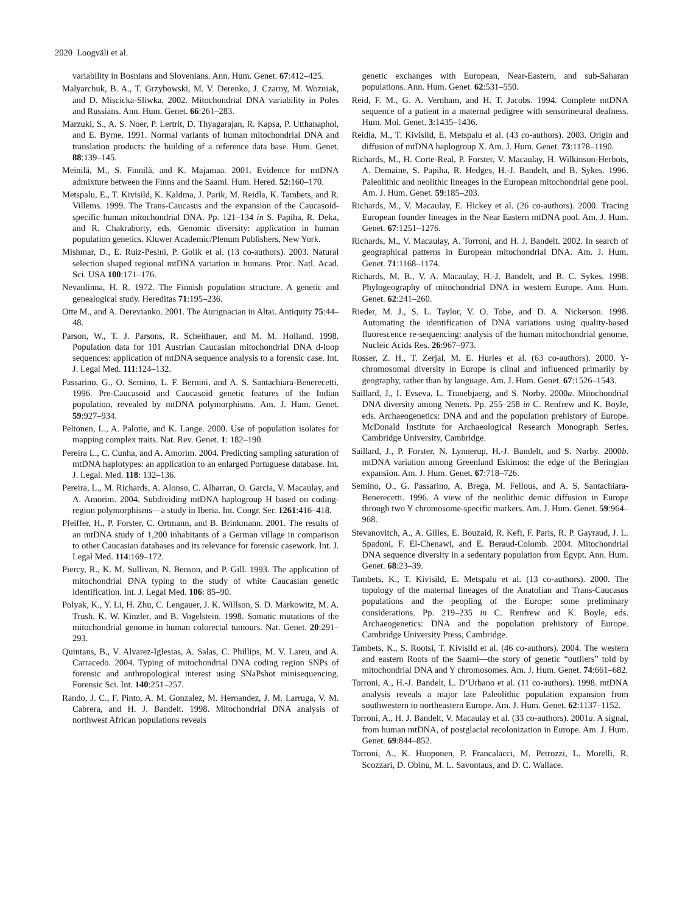2020 Loogväli et al.
variability in Bosnians and Slovenians. Ann. Hum. Genet. 67:412–425.
Malyarchuk, B. A., T. Grzybowski, M. V. Derenko, J. Czarny, M. Wozniak, and D. Miscicka-Sliwka. 2002. Mitochondrial DNA variability in Poles and Russians. Ann. Hum. Genet. 66:261–283.
Marzuki, S., A. S. Noer, P. Lertrit, D. Thyagarajan, R. Kapsa, P. Utthanaphol, and E. Byrne. 1991. Normal variants of human mitochondrial DNA and translation products: the building of a reference data base. Hum. Genet. 88:139–145.
Meinilä, M., S. Finnilä, and K. Majamaa. 2001. Evidence for mtDNA admixture between the Finns and the Saami. Hum. Hered. 52:160–170.
Metspalu, E., T. Kivisild, K. Kaldma, J. Parik, M. Reidla, K. Tambets, and R. Villems. 1999. The Trans-Caucasus and the expansion of the Caucasoid-specific human mitochondrial DNA. Pp. 121–134 in S. Papiha, R. Deka, and R. Chakraborty, eds. Genomic diversity: application in human population genetics. Kluwer Academic/Plenum Publishers, New York.
Mishmar, D., E. Ruiz-Pesini, P. Golik et al. (13 co-authors). 2003. Natural selection shaped regional mtDNA variation in humans. Proc. Natl. Acad. Sci. USA 100:171–176.
Nevanlinna, H. R. 1972. The Finnish population structure. A genetic and genealogical study. Hereditas 71:195–236.
Otte M., and A. Derevianko. 2001. The Aurignacian in Altai. Antiquity 75:44–48.
Parson, W., T. J. Parsons, R. Scheithauer, and M. M. Holland. 1998. Population data for 101 Austrian Caucasian mitochondrial DNA d-loop sequences: application of mtDNA sequence analysis to a forensic case. Int. J. Legal Med. 111:124–132.
Passarino, G., O. Semino, L. F. Bernini, and A. S. Santachiara-Benerecetti. 1996. Pre-Caucasoid and Caucasoid genetic features of the Indian population, revealed by mtDNA polymorphisms. Am. J. Hum. Genet. 59:927–934.
Peltonen, L., A. Palotie, and K. Lange. 2000. Use of population isolates for mapping complex traits. Nat. Rev. Genet. 1: 182–190.
Pereira L., C. Cunha, and A. Amorim. 2004. Predicting sampling saturation of mtDNA haplotypes: an application to an enlarged Portuguese database. Int. J. Legal. Med. 118: 132–136.
Pereira, L., M. Richards, A. Alonso, C. Albarran, O. Garcia, V. Macaulay, and A. Amorim. 2004. Subdividing mtDNA haplogroup H based on coding-region polymorphisms—a study in Iberia. Int. Congr. Ser. 1261:416–418.
Pfeiffer, H., P. Forster, C. Ortmann, and B. Brinkmann. 2001. The results of an mtDNA study of 1,200 inhabitants of a German village in comparison to other Caucasian databases and its relevance for forensic casework. Int. J. Legal Med. 114:169–172.
Piercy, R., K. M. Sullivan, N. Benson, and P. Gill. 1993. The application of mitochondrial DNA typing to the study of white Caucasian genetic identification. Int. J. Legal Med. 106: 85–90.
Polyak, K., Y. Li, H. Zhu, C. Lengauer, J. K. Willson, S. D. Markowitz, M. A. Trush, K. W. Kinzler, and B. Vogelstein. 1998. Somatic mutations of the mitochondrial genome in human colorectal tumours. Nat. Genet. 20:291–293.
Quintans, B., V. Alvarez-Iglesias, A. Salas, C. Phillips, M. V. Lareu, and A. Carracedo. 2004. Typing of mitochondrial DNA coding region SNPs of forensic and anthropological interest using SNaPshot minisequencing. Forensic Sci. Int. 140:251–257.
Rando, J. C., F. Pinto, A. M. Gonzalez, M. Hernandez, J. M. Larruga, V. M. Cabrera, and H. J. Bandelt. 1998. Mitochondrial DNA analysis of northwest African populations reveals
genetic exchanges with European, Near-Eastern, and sub-Saharan populations. Ann. Hum. Genet. 62:531–550.
Reid, F. M., G. A. Vernham, and H. T. Jacobs. 1994. Complete mtDNA sequence of a patient in a maternal pedigree with sensorineural deafness. Hum. Mol. Genet. 3:1435–1436.
Reidla, M., T. Kivisild, E. Metspalu et al. (43 co-authors). 2003. Origin and diffusion of mtDNA haplogroup X. Am. J. Hum. Genet. 73:1178–1190.
Richards, M., H. Corte-Real, P. Forster, V. Macaulay, H. Wilkinson-Herbots, A. Demaine, S. Papiha, R. Hedges, H.-J. Bandelt, and B. Sykes. 1996. Paleolithic and neolithic lineages in the European mitochondrial gene pool. Am. J. Hum. Genet. 59:185–203.
Richards, M., V. Macaulay, E. Hickey et al. (26 co-authors). 2000. Tracing European founder lineages in the Near Eastern mtDNA pool. Am. J. Hum. Genet. 67:1251–1276.
Richards, M., V. Macaulay, A. Torroni, and H. J. Bandelt. 2002. In search of geographical patterns in European mitochondrial DNA. Am. J. Hum. Genet. 71:1168–1174.
Richards, M. B., V. A. Macaulay, H.-J. Bandelt, and B. C. Sykes. 1998. Phylogeography of mitochondrial DNA in western Europe. Ann. Hum. Genet. 62:241–260.
Rieder, M. J., S. L. Taylor, V. O. Tobe, and D. A. Nickerson. 1998. Automating the identification of DNA variations using quality-based fluorescence re-sequencing: analysis of the human mitochondrial genome. Nucleic Acids Res. 26:967–973.
Rosser, Z. H., T. Zerjal, M. E. Hurles et al. (63 co-authors). 2000. Y-chromosomal diversity in Europe is clinal and influenced primarily by geography, rather than by language. Am. J. Hum. Genet. 67:1526–1543.
Saillard, J., I. Evseva, L. Tranebjaerg, and S. Norby. 2000a. Mitochondrial DNA diversity among Nenets. Pp. 255–258 in C. Renfrew and K. Boyle, eds. Archaeogenetics: DNA and and the population prehistory of Europe. McDonald Institute for Archaeological Research Monograph Series, Cambridge University, Cambridge.
Saillard, J., P. Forster, N. Lynnerup, H.-J. Bandelt, and S. Nørby. 2000b. mtDNA variation among Greenland Eskimos: the edge of the Beringian expansion. Am. J. Hum. Genet. 67:718–726.
Semino, O., G. Passarino, A. Brega, M. Fellous, and A. S. Santachiara-Benerecetti. 1996. A view of the neolithic demic diffusion in Europe through two Y chromosome-specific markers. Am. J. Hum. Genet. 59:964–968.
Stevanovitch, A., A. Gilles, E. Bouzaid, R. Kefi, F. Paris, R. P. Gayraud, J. L. Spadoni, F. El-Chenawi, and E. Beraud-Colomb. 2004. Mitochondrial DNA sequence diversity in a sedentary population from Egypt. Ann. Hum. Genet. 68:23–39.
Tambets, K., T. Kivisild, E. Metspalu et al. (13 co-authors). 2000. The topology of the maternal lineages of the Anatolian and Trans-Caucasus populations and the peopling of the Europe: some preliminary considerations. Pp. 219–235 in C. Renfrew and K. Boyle, eds. Archaeogenetics: DNA and the population prehistory of Europe. Cambridge University Press, Cambridge.
Tambets, K., S. Rootsi, T. Kivisild et al. (46 co-authors). 2004. The western and eastern Roots of the Saami—the story of genetic “outliers” told by mitochondrial DNA and Y chromosomes. Am. J. Hum. Genet. 74:661–682.
Torroni, A., H.-J. Bandelt, L. D’Urbano et al. (11 co-authors). 1998. mtDNA analysis reveals a major late Paleolithic population expansion from southwestern to northeastern Europe. Am. J. Hum. Genet. 62:1137–1152.
Torroni, A., H. J. Bandelt, V. Macaulay et al. (33 co-authors). 2001a. A signal, from human mtDNA, of postglacial recolonization in Europe. Am. J. Hum. Genet. 69:844–852.
Torroni, A., K. Huoponen, P. Francalacci, M. Petrozzi, L. Morelli, R. Scozzari, D. Obinu, M. L. Savontaus, and D. C. Wallace.